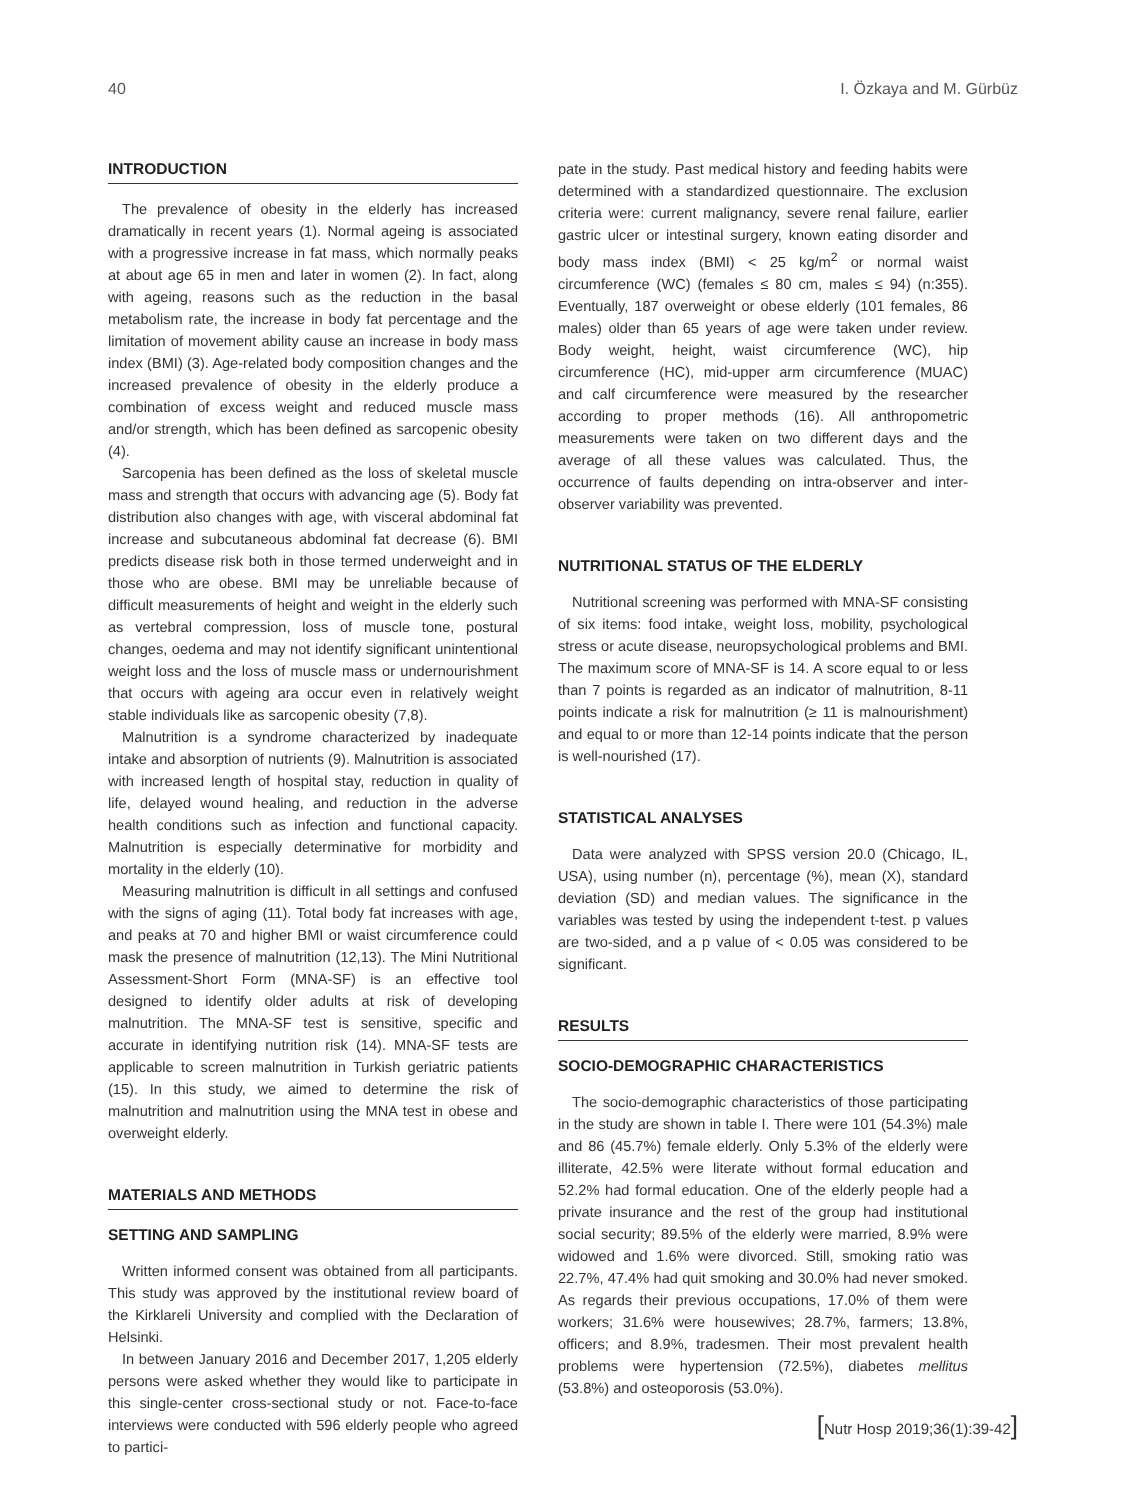40 I. Özkaya and M. Gürbüz
INTRODUCTION
The prevalence of obesity in the elderly has increased dramatically in recent years (1). Normal ageing is associated with a progressive increase in fat mass, which normally peaks at about age 65 in men and later in women (2). In fact, along with ageing, reasons such as the reduction in the basal metabolism rate, the increase in body fat percentage and the limitation of movement ability cause an increase in body mass index (BMI) (3). Age-related body composition changes and the increased prevalence of obesity in the elderly produce a combination of excess weight and reduced muscle mass and/or strength, which has been defined as sarcopenic obesity (4).
Sarcopenia has been defined as the loss of skeletal muscle mass and strength that occurs with advancing age (5). Body fat distribution also changes with age, with visceral abdominal fat increase and subcutaneous abdominal fat decrease (6). BMI predicts disease risk both in those termed underweight and in those who are obese. BMI may be unreliable because of difficult measurements of height and weight in the elderly such as vertebral compression, loss of muscle tone, postural changes, oedema and may not identify significant unintentional weight loss and the loss of muscle mass or undernourishment that occurs with ageing ara occur even in relatively weight stable individuals like as sarcopenic obesity (7,8).
Malnutrition is a syndrome characterized by inadequate intake and absorption of nutrients (9). Malnutrition is associated with increased length of hospital stay, reduction in quality of life, delayed wound healing, and reduction in the adverse health conditions such as infection and functional capacity. Malnutrition is especially determinative for morbidity and mortality in the elderly (10).
Measuring malnutrition is difficult in all settings and confused with the signs of aging (11). Total body fat increases with age, and peaks at 70 and higher BMI or waist circumference could mask the presence of malnutrition (12,13). The Mini Nutritional Assessment-Short Form (MNA-SF) is an effective tool designed to identify older adults at risk of developing malnutrition. The MNA-SF test is sensitive, specific and accurate in identifying nutrition risk (14). MNA-SF tests are applicable to screen malnutrition in Turkish geriatric patients (15). In this study, we aimed to determine the risk of malnutrition and malnutrition using the MNA test in obese and overweight elderly.
MATERIALS AND METHODS
SETTING AND SAMPLING
Written informed consent was obtained from all participants. This study was approved by the institutional review board of the Kirklareli University and complied with the Declaration of Helsinki.
In between January 2016 and December 2017, 1,205 elderly persons were asked whether they would like to participate in this single-center cross-sectional study or not. Face-to-face interviews were conducted with 596 elderly people who agreed to partici-
pate in the study. Past medical history and feeding habits were determined with a standardized questionnaire. The exclusion criteria were: current malignancy, severe renal failure, earlier gastric ulcer or intestinal surgery, known eating disorder and body mass index (BMI) < 25 kg/m<sup>2</sup> or normal waist circumference (WC) (females ≤ 80 cm, males ≤ 94) (n:355). Eventually, 187 overweight or obese elderly (101 females, 86 males) older than 65 years of age were taken under review. Body weight, height, waist circumference (WC), hip circumference (HC), mid-upper arm circumference (MUAC) and calf circumference were measured by the researcher according to proper methods (16). All anthropometric measurements were taken on two different days and the average of all these values was calculated. Thus, the occurrence of faults depending on intra-observer and inter-observer variability was prevented.
NUTRITIONAL STATUS OF THE ELDERLY
Nutritional screening was performed with MNA-SF consisting of six items: food intake, weight loss, mobility, psychological stress or acute disease, neuropsychological problems and BMI. The maximum score of MNA-SF is 14. A score equal to or less than 7 points is regarded as an indicator of malnutrition, 8-11 points indicate a risk for malnutrition (≥ 11 is malnourishment) and equal to or more than 12-14 points indicate that the person is well-nourished (17).
STATISTICAL ANALYSES
Data were analyzed with SPSS version 20.0 (Chicago, IL, USA), using number (n), percentage (%), mean (X), standard deviation (SD) and median values. The significance in the variables was tested by using the independent t-test. p values are two-sided, and a p value of < 0.05 was considered to be significant.
RESULTS
SOCIO-DEMOGRAPHIC CHARACTERISTICS
The socio-demographic characteristics of those participating in the study are shown in table I. There were 101 (54.3%) male and 86 (45.7%) female elderly. Only 5.3% of the elderly were illiterate, 42.5% were literate without formal education and 52.2% had formal education. One of the elderly people had a private insurance and the rest of the group had institutional social security; 89.5% of the elderly were married, 8.9% were widowed and 1.6% were divorced. Still, smoking ratio was 22.7%, 47.4% had quit smoking and 30.0% had never smoked. As regards their previous occupations, 17.0% of them were workers; 31.6% were housewives; 28.7%, farmers; 13.8%, officers; and 8.9%, tradesmen. Their most prevalent health problems were hypertension (72.5%), diabetes mellitus (53.8%) and osteoporosis (53.0%).
[Nutr Hosp 2019;36(1):39-42]